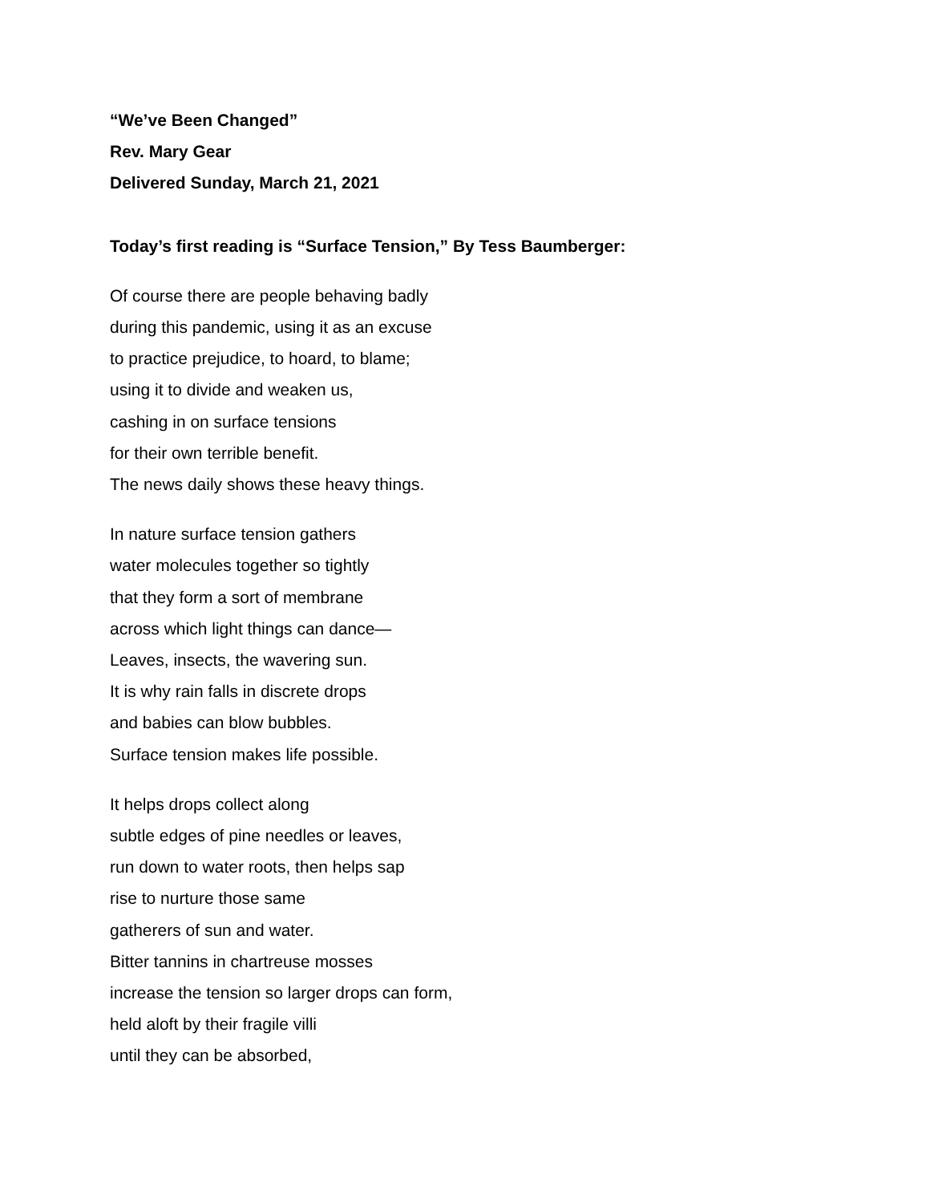“We’ve Been Changed”
Rev. Mary Gear
Delivered Sunday, March 21, 2021
Today’s first reading is “Surface Tension,” By Tess Baumberger:
Of course there are people behaving badly
during this pandemic, using it as an excuse
to practice prejudice, to hoard, to blame;
using it to divide and weaken us,
cashing in on surface tensions
for their own terrible benefit.
The news daily shows these heavy things.
In nature surface tension gathers
water molecules together so tightly
that they form a sort of membrane
across which light things can dance—
Leaves, insects, the wavering sun.
It is why rain falls in discrete drops
and babies can blow bubbles.
Surface tension makes life possible.
It helps drops collect along
subtle edges of pine needles or leaves,
run down to water roots, then helps sap
rise to nurture those same
gatherers of sun and water.
Bitter tannins in chartreuse mosses
increase the tension so larger drops can form,
held aloft by their fragile villi
until they can be absorbed,